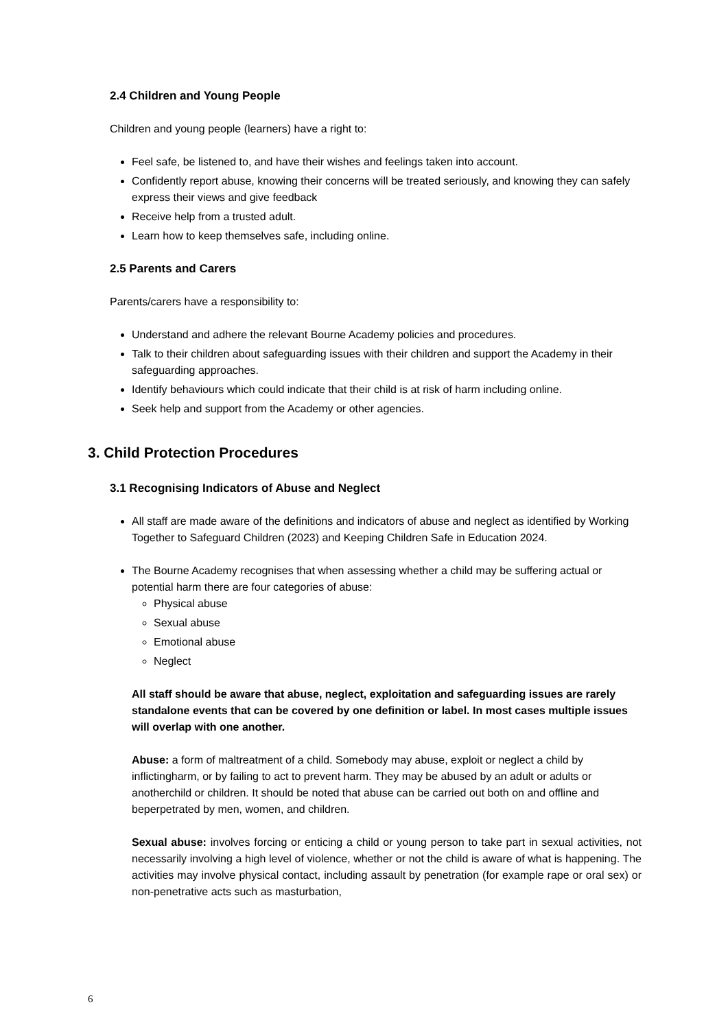2.4 Children and Young People
Children and young people (learners) have a right to:
Feel safe, be listened to, and have their wishes and feelings taken into account.
Confidently report abuse, knowing their concerns will be treated seriously, and knowing they can safely express their views and give feedback
Receive help from a trusted adult.
Learn how to keep themselves safe, including online.
2.5 Parents and Carers
Parents/carers have a responsibility to:
Understand and adhere the relevant Bourne Academy policies and procedures.
Talk to their children about safeguarding issues with their children and support the Academy in their safeguarding approaches.
Identify behaviours which could indicate that their child is at risk of harm including online.
Seek help and support from the Academy or other agencies.
3. Child Protection Procedures
3.1 Recognising Indicators of Abuse and Neglect
All staff are made aware of the definitions and indicators of abuse and neglect as identified by Working Together to Safeguard Children (2023) and Keeping Children Safe in Education 2024.
The Bourne Academy recognises that when assessing whether a child may be suffering actual or potential harm there are four categories of abuse:
Physical abuse
Sexual abuse
Emotional abuse
Neglect
All staff should be aware that abuse, neglect, exploitation and safeguarding issues are rarely standalone events that can be covered by one definition or label. In most cases multiple issues will overlap with one another.
Abuse: a form of maltreatment of a child. Somebody may abuse, exploit or neglect a child by inflictingharm, or by failing to act to prevent harm. They may be abused by an adult or adults or anotherchild or children. It should be noted that abuse can be carried out both on and offline and beperpetrated by men, women, and children.
Sexual abuse: involves forcing or enticing a child or young person to take part in sexual activities, not necessarily involving a high level of violence, whether or not the child is aware of what is happening. The activities may involve physical contact, including assault by penetration (for example rape or oral sex) or non-penetrative acts such as masturbation,
6